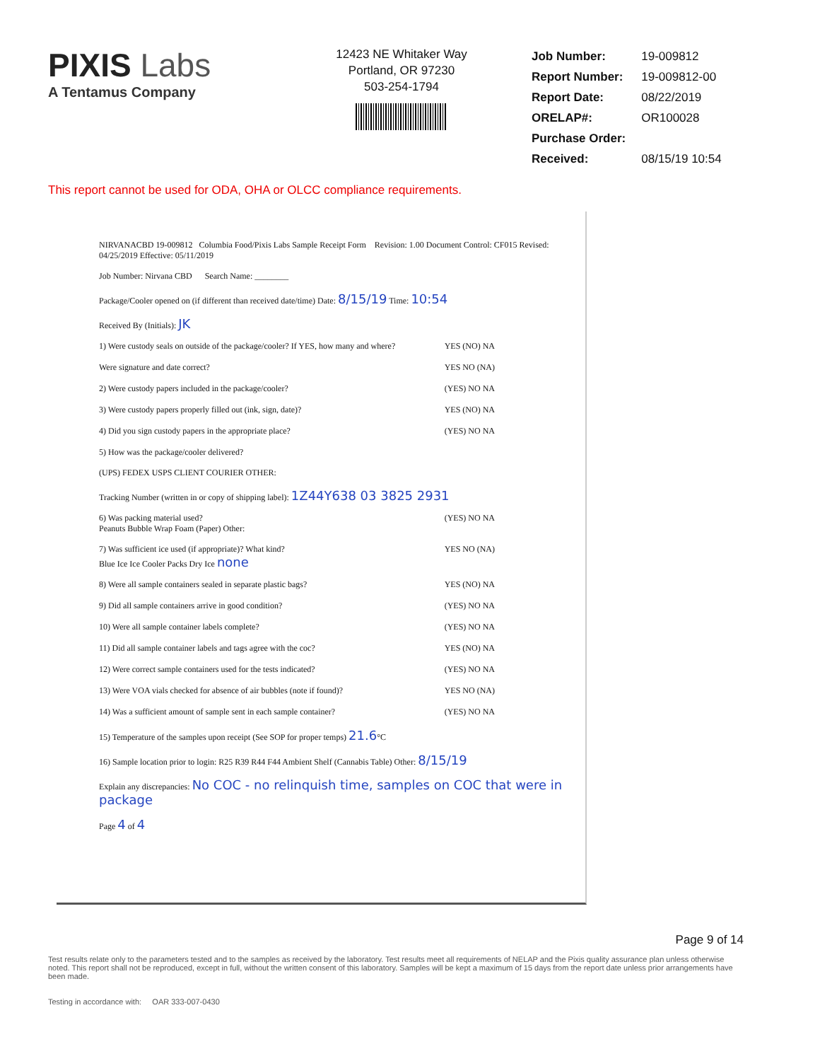PIXIS Labs
A Tentamus Company
12423 NE Whitaker Way
Portland, OR 97230
503-254-1794
| Job Number: | 19-009812 |
| Report Number: | 19-009812-00 |
| Report Date: | 08/22/2019 |
| ORELAP#: | OR100028 |
| Purchase Order: | |
| Received: | 08/15/19 10:54 |
This report cannot be used for ODA, OHA or OLCC compliance requirements.
NIRVANACBD 19-009812 Columbia Food/Pixis Labs Sample Receipt Form Revision: 1.00 Document Control: CF015 Revised: 04/25/2019 Effective: 05/11/2019
Job Number: Nirvana CBD Search Name: ________
Package/Cooler opened on (if different than received date/time) Date: 8/15/19 Time: 10:54
Received By (Initials): JK
1) Were custody seals on outside of the package/cooler? If YES, how many and where? YES (NO) NA
Were signature and date correct? YES NO (NA)
2) Were custody papers included in the package/cooler? (YES) NO NA
3) Were custody papers properly filled out (ink, sign, date)? YES (NO) NA
4) Did you sign custody papers in the appropriate place? (YES) NO NA
5) How was the package/cooler delivered?
(UPS) FEDEX USPS CLIENT COURIER OTHER:
Tracking Number (written in or copy of shipping label): 1Z44Y638 03 3825 2931
6) Was packing material used? (YES) NO NA
Peanuts Bubble Wrap Foam (Paper) Other:
7) Was sufficient ice used (if appropriate)? What kind? YES NO (NA)
Blue Ice Ice Cooler Packs Dry Ice none
8) Were all sample containers sealed in separate plastic bags? YES (NO) NA
9) Did all sample containers arrive in good condition? (YES) NO NA
10) Were all sample container labels complete? (YES) NO NA
11) Did all sample container labels and tags agree with the coc? YES (NO) NA
12) Were correct sample containers used for the tests indicated? (YES) NO NA
13) Were VOA vials checked for absence of air bubbles (note if found)? YES NO (NA)
14) Was a sufficient amount of sample sent in each sample container? (YES) NO NA
15) Temperature of the samples upon receipt (See SOP for proper temps) 21.6°C
16) Sample location prior to login: R25 R39 R44 F44 Ambient Shelf (Cannabis Table) Other: 8/15/19
Explain any discrepancies: No COC - no relinquish time, samples on COC that were in package
Page 4 of 4
Page 9 of 14
Test results relate only to the parameters tested and to the samples as received by the laboratory. Test results meet all requirements of NELAP and the Pixis quality assurance plan unless otherwise noted. This report shall not be reproduced, except in full, without the written consent of this laboratory. Samples will be kept a maximum of 15 days from the report date unless prior arrangements have been made.
Testing in accordance with: OAR 333-007-0430